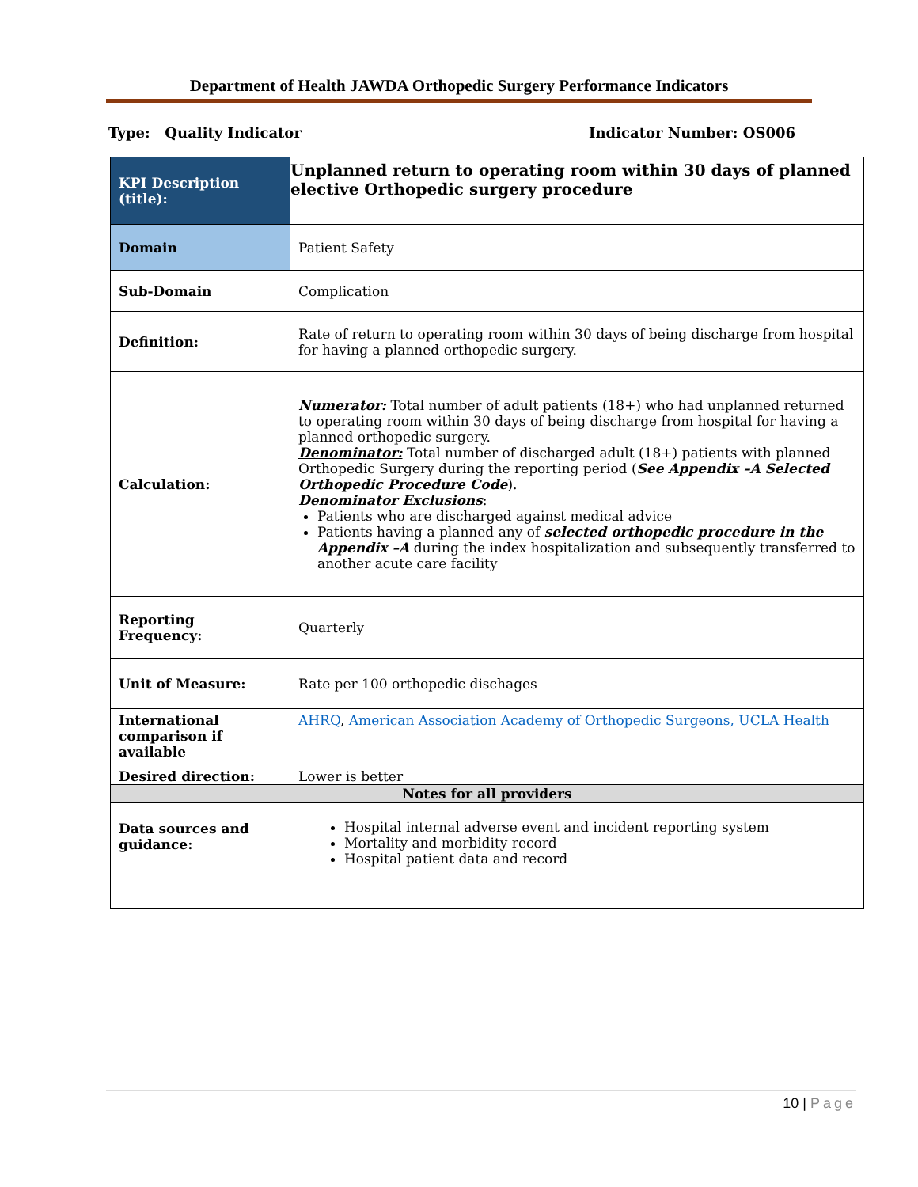Department of Health JAWDA Orthopedic Surgery Performance Indicators
Type: Quality Indicator Indicator Number: OS006
| KPI Description (title): | Unplanned return to operating room within 30 days of planned elective Orthopedic surgery procedure |
| Domain | Patient Safety |
| Sub-Domain | Complication |
| Definition: | Rate of return to operating room within 30 days of being discharge from hospital for having a planned orthopedic surgery. |
| Calculation: | Numerator: Total number of adult patients (18+) who had unplanned returned to operating room within 30 days of being discharge from hospital for having a planned orthopedic surgery. Denominator: Total number of discharged adult (18+) patients with planned Orthopedic Surgery during the reporting period ( See Appendix –A Selected Orthopedic Procedure Code ). Denominator Exclusions : Patients who are discharged against medical advice Patients having a planned any of selected orthopedic procedure in the Appendix –A during the index hospitalization and subsequently transferred to another acute care facility |
| Reporting Frequency: | Quarterly |
| Unit of Measure: | Rate per 100 orthopedic dischages |
| International comparison if available | AHRQ , American Association Academy of Orthopedic Surgeons, UCLA Health |
| Desired direction: | Lower is better |
| Notes for all providers | |
| Data sources and guidance: | Hospital internal adverse event and incident reporting system Mortality and morbidity record Hospital patient data and record |
10 | Page